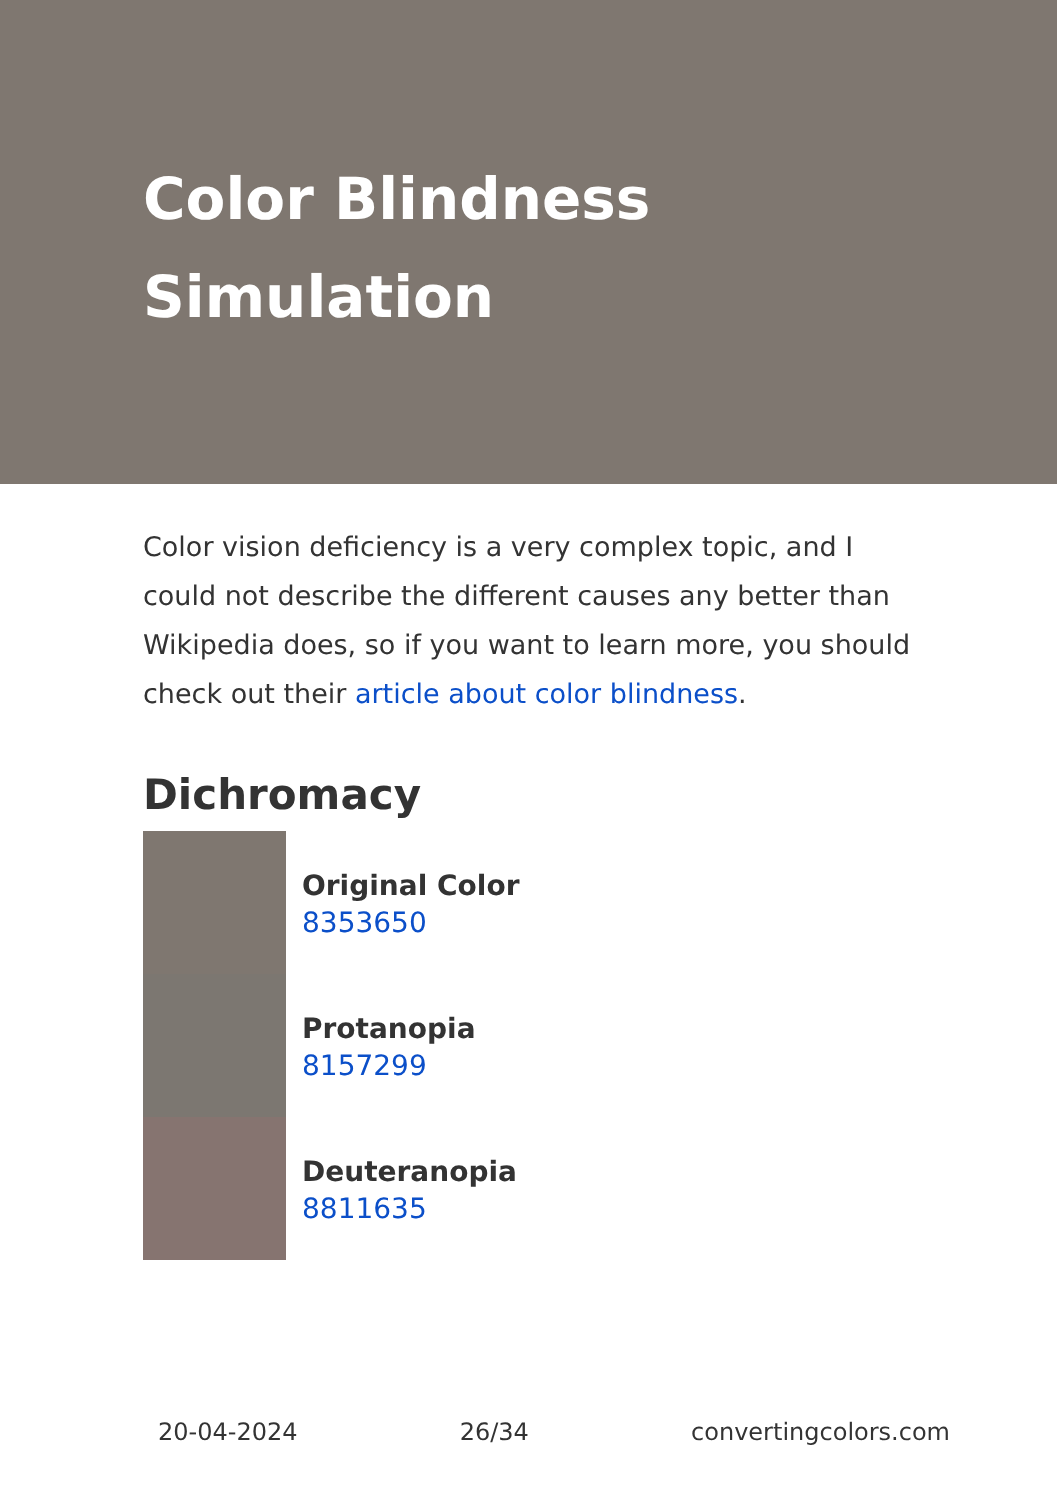Color Blindness
Simulation
Color vision deficiency is a very complex topic, and I could not describe the different causes any better than Wikipedia does, so if you want to learn more, you should check out their article about color blindness.
Dichromacy
Original Color
8353650
Protanopia
8157299
Deuteranopia
8811635
20-04-2024 26/34 convertingcolors.com